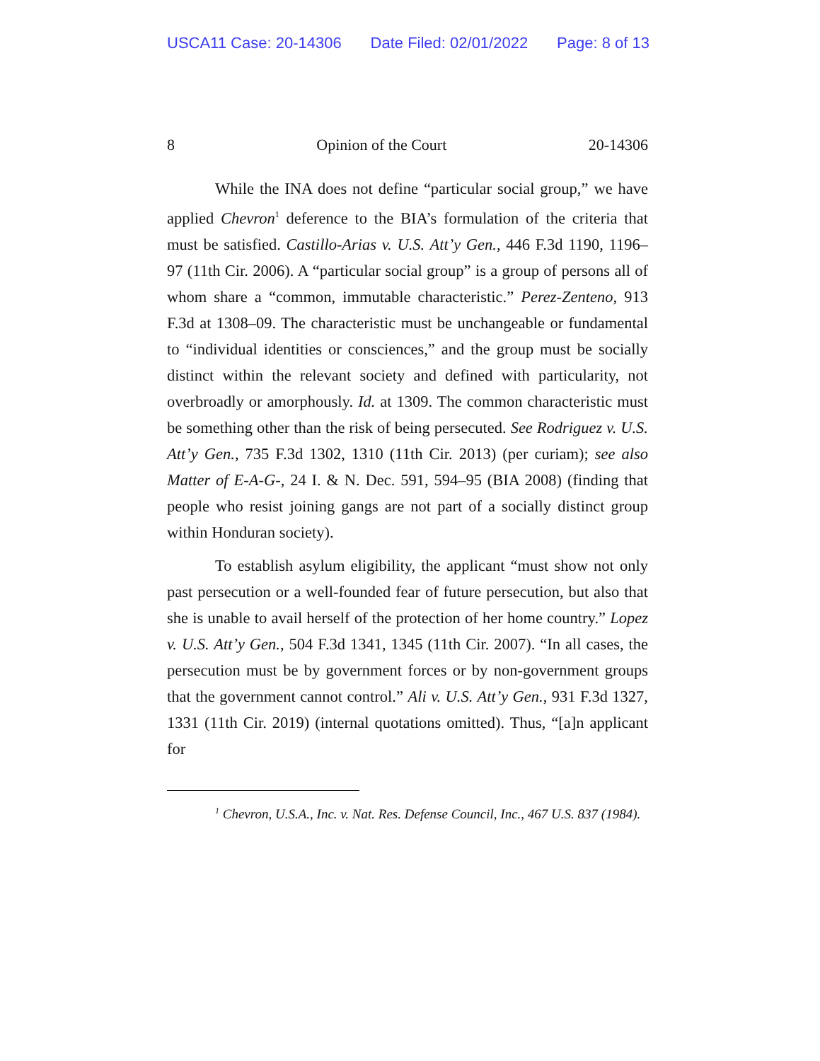USCA11 Case: 20-14306 Date Filed: 02/01/2022 Page: 8 of 13
8 Opinion of the Court 20-14306
While the INA does not define “particular social group,” we have applied Chevron<sup>1</sup> deference to the BIA’s formulation of the criteria that must be satisfied. Castillo-Arias v. U.S. Att’y Gen., 446 F.3d 1190, 1196–97 (11th Cir. 2006). A “particular social group” is a group of persons all of whom share a “common, immutable characteristic.” Perez-Zenteno, 913 F.3d at 1308–09. The characteristic must be unchangeable or fundamental to “individual identities or consciences,” and the group must be socially distinct within the relevant society and defined with particularity, not overbroadly or amorphously. Id. at 1309. The common characteristic must be something other than the risk of being persecuted. See Rodriguez v. U.S. Att’y Gen., 735 F.3d 1302, 1310 (11th Cir. 2013) (per curiam); see also Matter of E-A-G-, 24 I. & N. Dec. 591, 594–95 (BIA 2008) (finding that people who resist joining gangs are not part of a socially distinct group within Honduran society).
To establish asylum eligibility, the applicant “must show not only past persecution or a well-founded fear of future persecution, but also that she is unable to avail herself of the protection of her home country.” Lopez v. U.S. Att’y Gen., 504 F.3d 1341, 1345 (11th Cir. 2007). “In all cases, the persecution must be by government forces or by non-government groups that the government cannot control.” Ali v. U.S. Att’y Gen., 931 F.3d 1327, 1331 (11th Cir. 2019) (internal quotations omitted). Thus, “[a]n applicant for
<sup>1</sup> Chevron, U.S.A., Inc. v. Nat. Res. Defense Council, Inc., 467 U.S. 837 (1984).